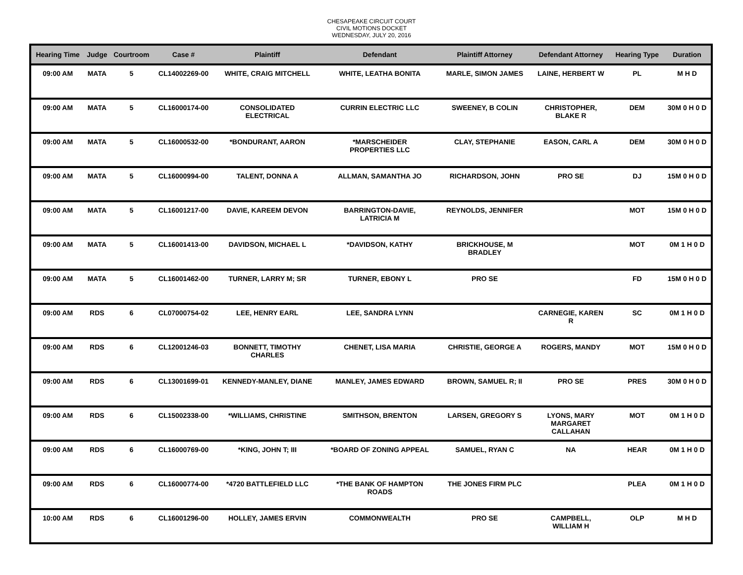CHESAPEAKE CIRCUIT COURT
CIVIL MOTIONS DOCKET
WEDNESDAY, JULY 20, 2016
| Hearing Time | Judge | Courtroom | Case # | Plaintiff | Defendant | Plaintiff Attorney | Defendant Attorney | Hearing Type | Duration |
| --- | --- | --- | --- | --- | --- | --- | --- | --- | --- |
| 09:00 AM | MATA | 5 | CL14002269-00 | WHITE, CRAIG MITCHELL | WHITE, LEATHA BONITA | MARLE, SIMON JAMES | LAINE, HERBERT W | PL | M H D |
| 09:00 AM | MATA | 5 | CL16000174-00 | CONSOLIDATED ELECTRICAL | CURRIN ELECTRIC LLC | SWEENEY, B COLIN | CHRISTOPHER, BLAKE R | DEM | 30M 0 H 0 D |
| 09:00 AM | MATA | 5 | CL16000532-00 | *BONDURANT, AARON | *MARSCHEIDER PROPERTIES LLC | CLAY, STEPHANIE | EASON, CARL A | DEM | 30M 0 H 0 D |
| 09:00 AM | MATA | 5 | CL16000994-00 | TALENT, DONNA A | ALLMAN, SAMANTHA JO | RICHARDSON, JOHN | PRO SE | DJ | 15M 0 H 0 D |
| 09:00 AM | MATA | 5 | CL16001217-00 | DAVIE, KAREEM DEVON | BARRINGTON-DAVIE, LATRICIA M | REYNOLDS, JENNIFER | | MOT | 15M 0 H 0 D |
| 09:00 AM | MATA | 5 | CL16001413-00 | DAVIDSON, MICHAEL L | *DAVIDSON, KATHY | BRICKHOUSE, M BRADLEY | | MOT | 0M 1 H 0 D |
| 09:00 AM | MATA | 5 | CL16001462-00 | TURNER, LARRY M; SR | TURNER, EBONY L | PRO SE | | FD | 15M 0 H 0 D |
| 09:00 AM | RDS | 6 | CL07000754-02 | LEE, HENRY EARL | LEE, SANDRA LYNN | | CARNEGIE, KAREN R | SC | 0M 1 H 0 D |
| 09:00 AM | RDS | 6 | CL12001246-03 | BONNETT, TIMOTHY CHARLES | CHENET, LISA MARIA | CHRISTIE, GEORGE A | ROGERS, MANDY | MOT | 15M 0 H 0 D |
| 09:00 AM | RDS | 6 | CL13001699-01 | KENNEDY-MANLEY, DIANE | MANLEY, JAMES EDWARD | BROWN, SAMUEL R; II | PRO SE | PRES | 30M 0 H 0 D |
| 09:00 AM | RDS | 6 | CL15002338-00 | *WILLIAMS, CHRISTINE | SMITHSON, BRENTON | LARSEN, GREGORY S | LYONS, MARY MARGARET CALLAHAN | MOT | 0M 1 H 0 D |
| 09:00 AM | RDS | 6 | CL16000769-00 | *KING, JOHN T; III | *BOARD OF ZONING APPEAL | SAMUEL, RYAN C | NA | HEAR | 0M 1 H 0 D |
| 09:00 AM | RDS | 6 | CL16000774-00 | *4720 BATTLEFIELD LLC | *THE BANK OF HAMPTON ROADS | THE JONES FIRM PLC | | PLEA | 0M 1 H 0 D |
| 10:00 AM | RDS | 6 | CL16001296-00 | HOLLEY, JAMES ERVIN | COMMONWEALTH | PRO SE | CAMPBELL, WILLIAM H | OLP | M H D |